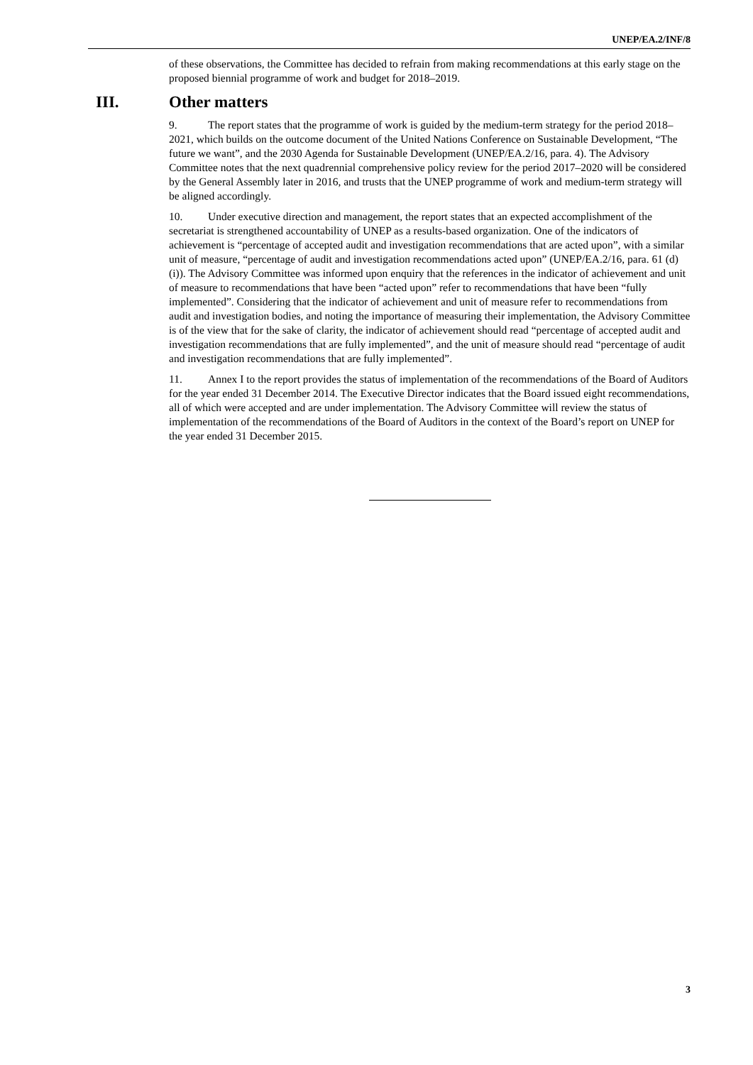UNEP/EA.2/INF/8
of these observations, the Committee has decided to refrain from making recommendations at this early stage on the proposed biennial programme of work and budget for 2018–2019.
III. Other matters
9. The report states that the programme of work is guided by the medium-term strategy for the period 2018–2021, which builds on the outcome document of the United Nations Conference on Sustainable Development, “The future we want”, and the 2030 Agenda for Sustainable Development (UNEP/EA.2/16, para. 4). The Advisory Committee notes that the next quadrennial comprehensive policy review for the period 2017–2020 will be considered by the General Assembly later in 2016, and trusts that the UNEP programme of work and medium-term strategy will be aligned accordingly.
10. Under executive direction and management, the report states that an expected accomplishment of the secretariat is strengthened accountability of UNEP as a results-based organization. One of the indicators of achievement is “percentage of accepted audit and investigation recommendations that are acted upon”, with a similar unit of measure, “percentage of audit and investigation recommendations acted upon” (UNEP/EA.2/16, para. 61 (d) (i)). The Advisory Committee was informed upon enquiry that the references in the indicator of achievement and unit of measure to recommendations that have been “acted upon” refer to recommendations that have been “fully implemented”. Considering that the indicator of achievement and unit of measure refer to recommendations from audit and investigation bodies, and noting the importance of measuring their implementation, the Advisory Committee is of the view that for the sake of clarity, the indicator of achievement should read “percentage of accepted audit and investigation recommendations that are fully implemented”, and the unit of measure should read “percentage of audit and investigation recommendations that are fully implemented”.
11. Annex I to the report provides the status of implementation of the recommendations of the Board of Auditors for the year ended 31 December 2014. The Executive Director indicates that the Board issued eight recommendations, all of which were accepted and are under implementation. The Advisory Committee will review the status of implementation of the recommendations of the Board of Auditors in the context of the Board’s report on UNEP for the year ended 31 December 2015.
3